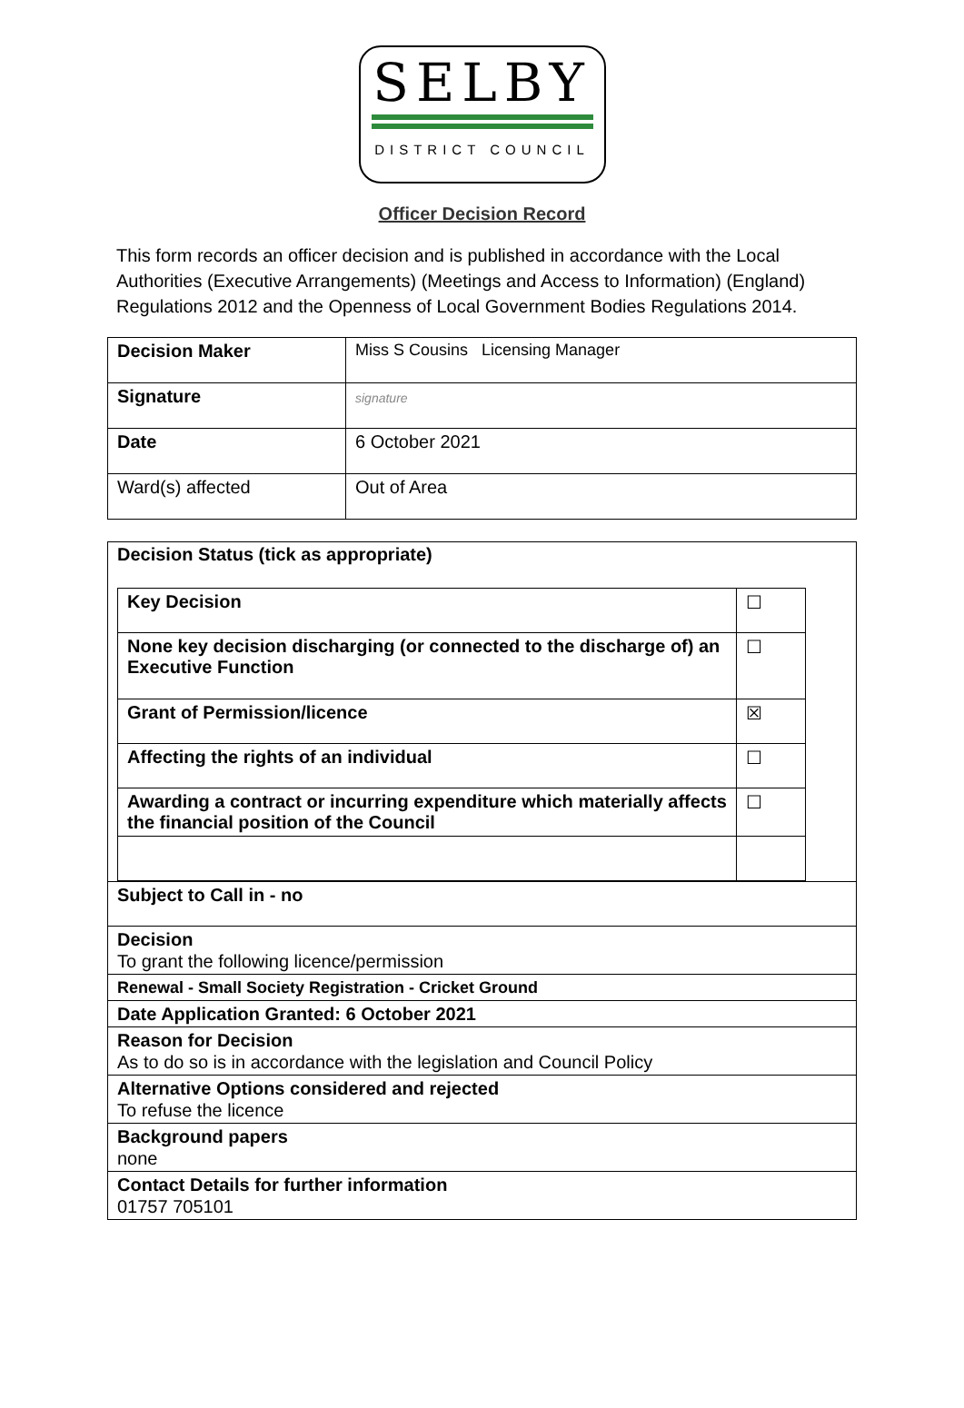SELBY
DISTRICT COUNCIL
Officer Decision Record
This form records an officer decision and is published in accordance with the Local Authorities (Executive Arrangements) (Meetings and Access to Information) (England) Regulations 2012 and the Openness of Local Government Bodies Regulations 2014.
| Decision Maker | Miss S Cousins Licensing Manager |
| Signature | signature |
| Date | 6 October 2021 |
| Ward(s) affected | Out of Area |
Decision Status (tick as appropriate)
| Key Decision | ☐ |
| None key decision discharging (or connected to the discharge of) an Executive Function | ☐ |
| Grant of Permission/licence | ☒ |
| Affecting the rights of an individual | ☐ |
| Awarding a contract or incurring expenditure which materially affects the financial position of the Council | ☐ |
Subject to Call in - no
Decision
To grant the following licence/permission
Renewal - Small Society Registration - Cricket Ground
Date Application Granted: 6 October 2021
Reason for Decision
As to do so is in accordance with the legislation and Council Policy
Alternative Options considered and rejected
To refuse the licence
Background papers
none
Contact Details for further information
01757 705101